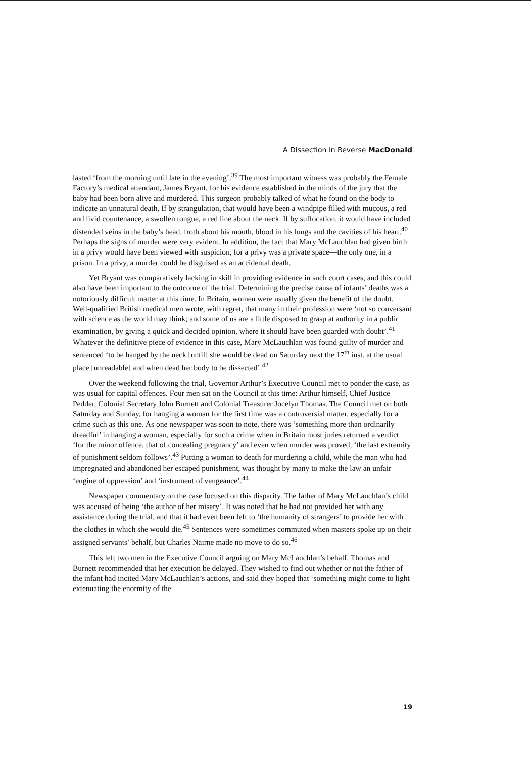A Dissection in Reverse MacDonald
lasted ‘from the morning until late in the evening’.<sup>39</sup> The most important witness was probably the Female Factory’s medical attendant, James Bryant, for his evidence established in the minds of the jury that the baby had been born alive and murdered. This surgeon probably talked of what he found on the body to indicate an unnatural death. If by strangulation, that would have been a windpipe filled with mucous, a red and livid countenance, a swollen tongue, a red line about the neck. If by suffocation, it would have included distended veins in the baby’s head, froth about his mouth, blood in his lungs and the cavities of his heart.<sup>40</sup> Perhaps the signs of murder were very evident. In addition, the fact that Mary McLauchlan had given birth in a privy would have been viewed with suspicion, for a privy was a private space—the only one, in a prison. In a privy, a murder could be disguised as an accidental death.
Yet Bryant was comparatively lacking in skill in providing evidence in such court cases, and this could also have been important to the outcome of the trial. Determining the precise cause of infants’ deaths was a notoriously difficult matter at this time. In Britain, women were usually given the benefit of the doubt. Well-qualified British medical men wrote, with regret, that many in their profession were ‘not so conversant with science as the world may think; and some of us are a little disposed to grasp at authority in a public examination, by giving a quick and decided opinion, where it should have been guarded with doubt’.<sup>41</sup> Whatever the definitive piece of evidence in this case, Mary McLauchlan was found guilty of murder and sentenced ‘to be hanged by the neck [until] she would be dead on Saturday next the 17<sup>th</sup> inst. at the usual place [unreadable] and when dead her body to be dissected’.<sup>42</sup>
Over the weekend following the trial, Governor Arthur’s Executive Council met to ponder the case, as was usual for capital offences. Four men sat on the Council at this time: Arthur himself, Chief Justice Pedder, Colonial Secretary John Burnett and Colonial Treasurer Jocelyn Thomas. The Council met on both Saturday and Sunday, for hanging a woman for the first time was a controversial matter, especially for a crime such as this one. As one newspaper was soon to note, there was ‘something more than ordinarily dreadful’ in hanging a woman, especially for such a crime when in Britain most juries returned a verdict ‘for the minor offence, that of concealing pregnancy’ and even when murder was proved, ‘the last extremity of punishment seldom follows’.<sup>43</sup> Putting a woman to death for murdering a child, while the man who had impregnated and abandoned her escaped punishment, was thought by many to make the law an unfair ‘engine of oppression’ and ‘instrument of vengeance’.<sup>44</sup>
Newspaper commentary on the case focused on this disparity. The father of Mary McLauchlan’s child was accused of being ‘the author of her misery’. It was noted that he had not provided her with any assistance during the trial, and that it had even been left to ‘the humanity of strangers’ to provide her with the clothes in which she would die.<sup>45</sup> Sentences were sometimes commuted when masters spoke up on their assigned servants’ behalf, but Charles Nairne made no move to do so.<sup>46</sup>
This left two men in the Executive Council arguing on Mary McLauchlan’s behalf. Thomas and Burnett recommended that her execution be delayed. They wished to find out whether or not the father of the infant had incited Mary McLauchlan’s actions, and said they hoped that ‘something might come to light extenuating the enormity of the
19